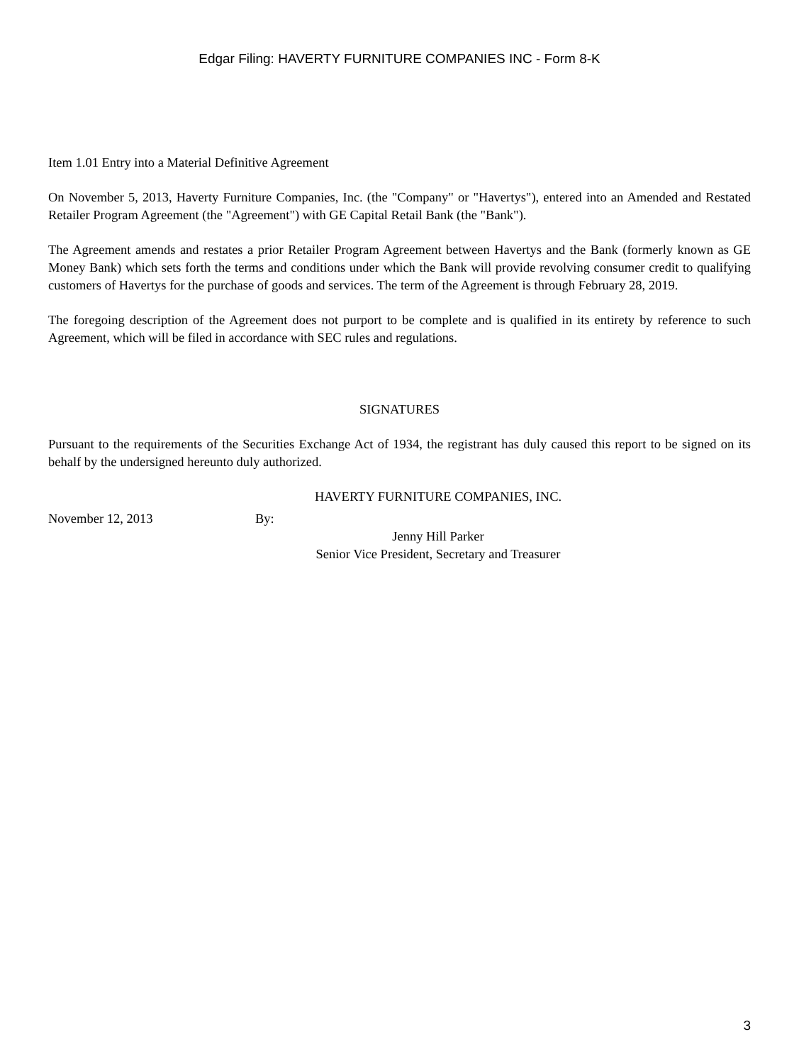Edgar Filing: HAVERTY FURNITURE COMPANIES INC - Form 8-K
Item 1.01 Entry into a Material Definitive Agreement
On November 5, 2013, Haverty Furniture Companies, Inc. (the "Company" or "Havertys"), entered into an Amended and Restated Retailer Program Agreement (the "Agreement") with GE Capital Retail Bank (the "Bank").
The Agreement amends and restates a prior Retailer Program Agreement between Havertys and the Bank (formerly known as GE Money Bank) which sets forth the terms and conditions under which the Bank will provide revolving consumer credit to qualifying customers of Havertys for the purchase of goods and services. The term of the Agreement is through February 28, 2019.
The foregoing description of the Agreement does not purport to be complete and is qualified in its entirety by reference to such Agreement, which will be filed in accordance with SEC rules and regulations.
SIGNATURES
Pursuant to the requirements of the Securities Exchange Act of 1934, the registrant has duly caused this report to be signed on its behalf by the undersigned hereunto duly authorized.
HAVERTY FURNITURE COMPANIES, INC.
November 12, 2013 By:
Jenny Hill Parker
Senior Vice President, Secretary and Treasurer
3